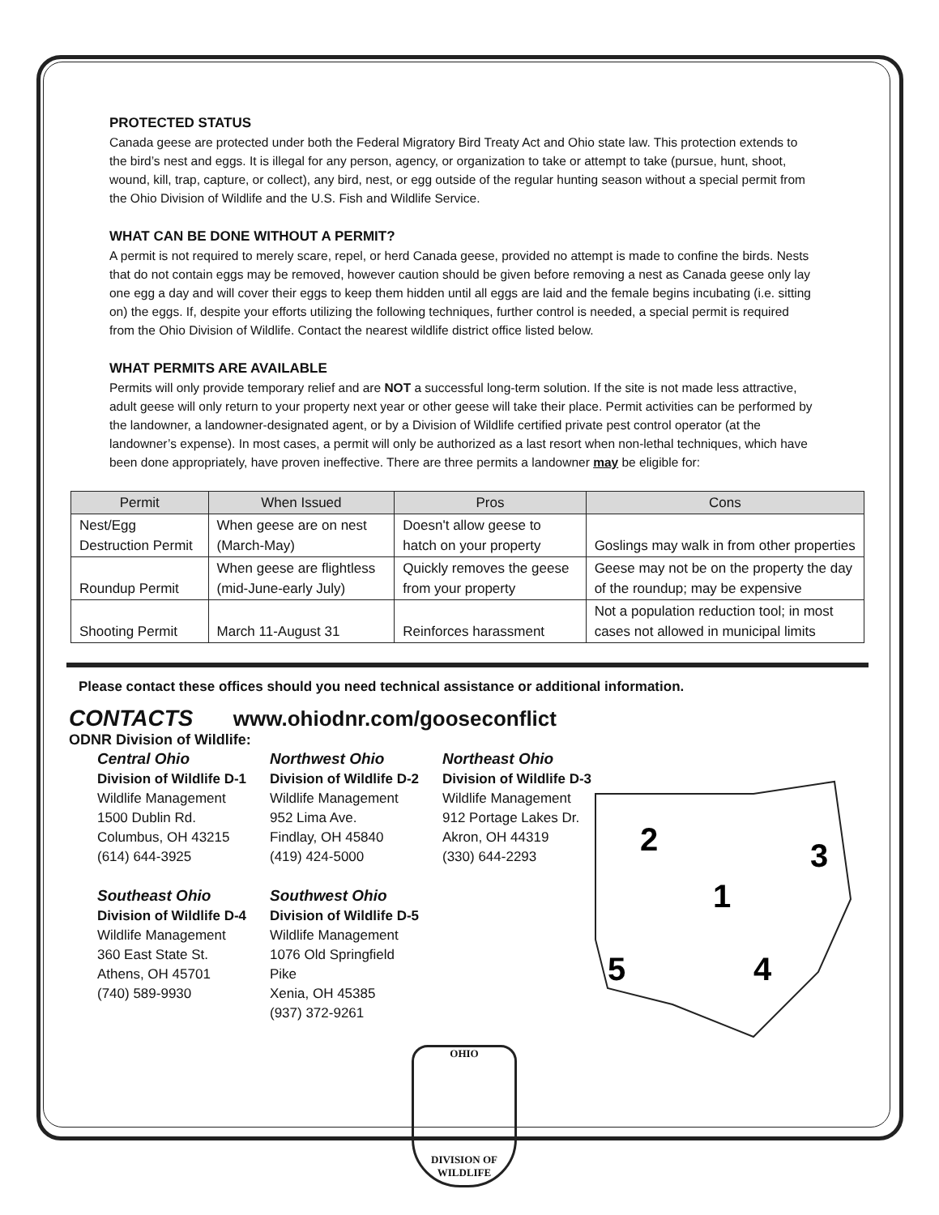PROTECTED STATUS
Canada geese are protected under both the Federal Migratory Bird Treaty Act and Ohio state law. This protection extends to the bird’s nest and eggs. It is illegal for any person, agency, or organization to take or attempt to take (pursue, hunt, shoot, wound, kill, trap, capture, or collect), any bird, nest, or egg outside of the regular hunting season without a special permit from the Ohio Division of Wildlife and the U.S. Fish and Wildlife Service.
WHAT CAN BE DONE WITHOUT A PERMIT?
A permit is not required to merely scare, repel, or herd Canada geese, provided no attempt is made to confine the birds. Nests that do not contain eggs may be removed, however caution should be given before removing a nest as Canada geese only lay one egg a day and will cover their eggs to keep them hidden until all eggs are laid and the female begins incubating (i.e. sitting on) the eggs. If, despite your efforts utilizing the following techniques, further control is needed, a special permit is required from the Ohio Division of Wildlife. Contact the nearest wildlife district office listed below.
WHAT PERMITS ARE AVAILABLE
Permits will only provide temporary relief and are NOT a successful long-term solution. If the site is not made less attractive, adult geese will only return to your property next year or other geese will take their place. Permit activities can be performed by the landowner, a landowner-designated agent, or by a Division of Wildlife certified private pest control operator (at the landowner’s expense). In most cases, a permit will only be authorized as a last resort when non-lethal techniques, which have been done appropriately, have proven ineffective. There are three permits a landowner may be eligible for:
| Permit | When Issued | Pros | Cons |
| --- | --- | --- | --- |
| Nest/Egg Destruction Permit | When geese are on nest (March-May) | Doesn't allow geese to hatch on your property | Goslings may walk in from other properties |
| Roundup Permit | When geese are flightless (mid-June-early July) | Quickly removes the geese from your property | Geese may not be on the property the day of the roundup; may be expensive |
| Shooting Permit | March 11-August 31 | Reinforces harassment | Not a population reduction tool; in most cases not allowed in municipal limits |
Please contact these offices should you need technical assistance or additional information.
CONTACTS www.ohiodnr.com/gooseconflict
ODNR Division of Wildlife:
Central Ohio
Division of Wildlife D-1
Wildlife Management
1500 Dublin Rd.
Columbus, OH 43215
(614) 644-3925
Northwest Ohio
Division of Wildlife D-2
Wildlife Management
952 Lima Ave.
Findlay, OH 45840
(419) 424-5000
Northeast Ohio
Division of Wildlife D-3
Wildlife Management
912 Portage Lakes Dr.
Akron, OH 44319
(330) 644-2293
Southeast Ohio
Division of Wildlife D-4
Wildlife Management
360 East State St.
Athens, OH 45701
(740) 589-9930
Southwest Ohio
Division of Wildlife D-5
Wildlife Management
1076 Old Springfield Pike
Xenia, OH 45385
(937) 372-9261
2
3
1
5
4
OHIO
DIVISION OF
WILDLIFE